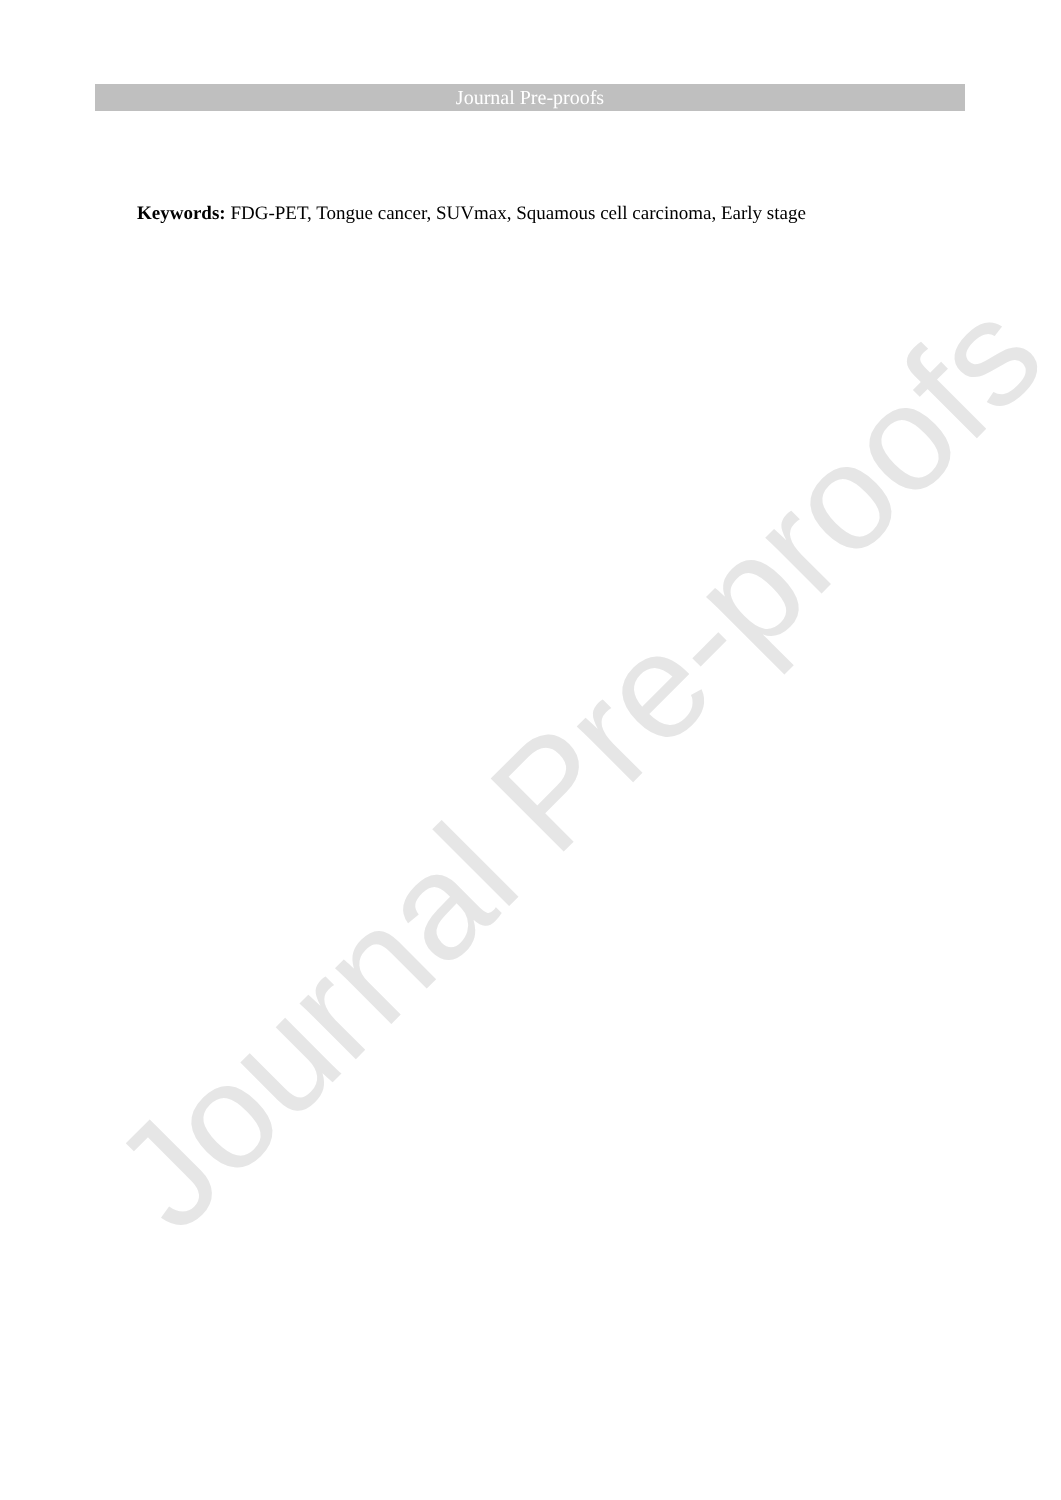Journal Pre-proofs
Keywords: FDG-PET, Tongue cancer, SUVmax, Squamous cell carcinoma, Early stage
Journal Pre-proofs